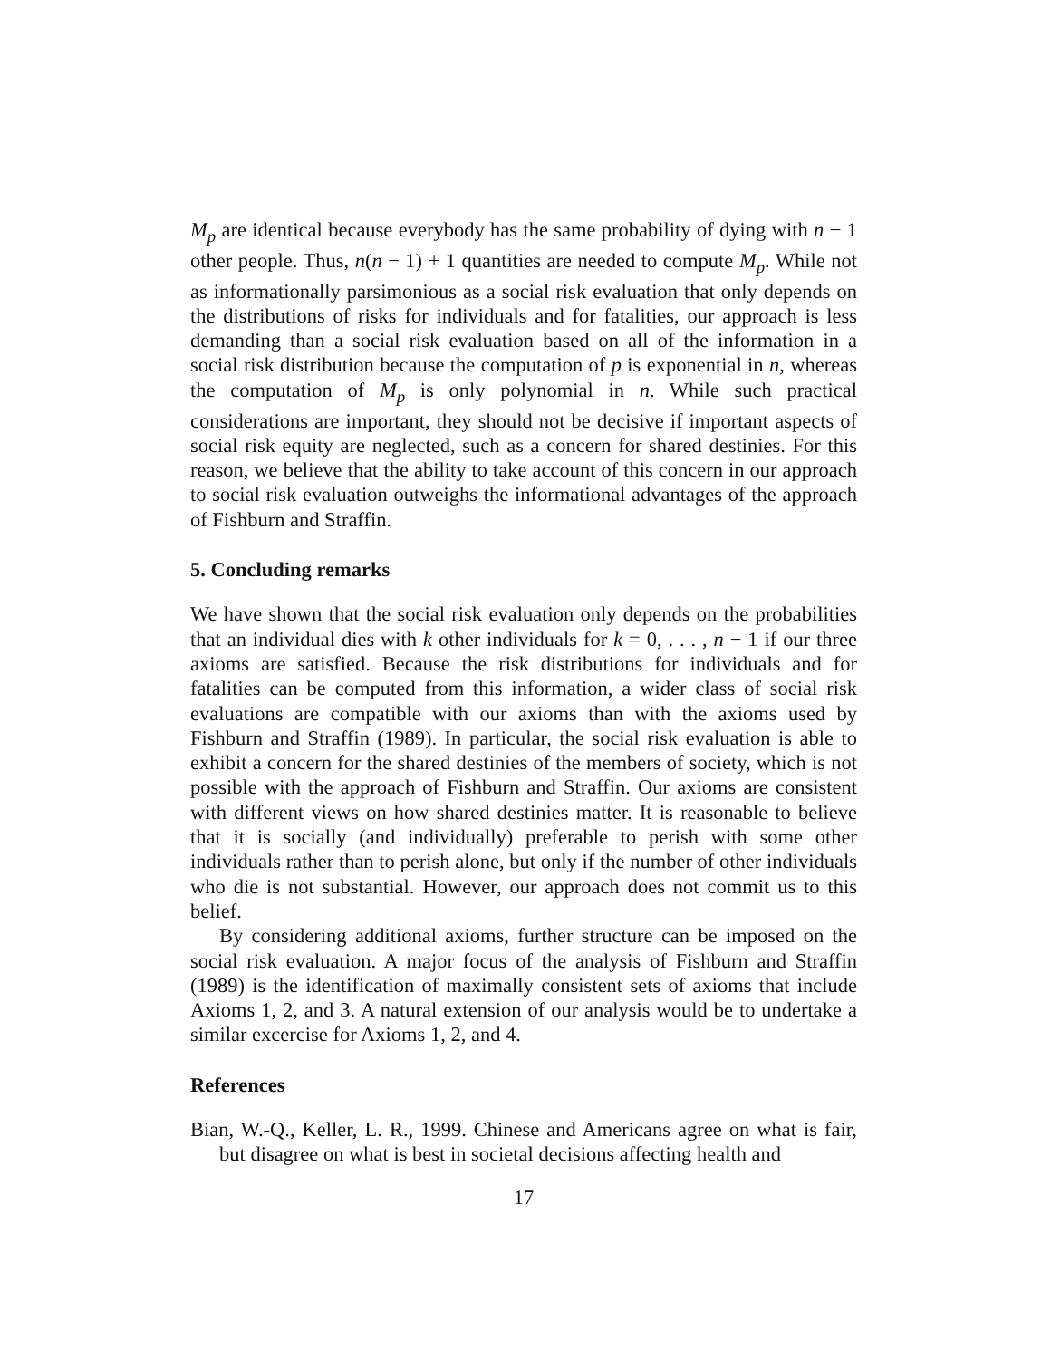M<sub>p</sub> are identical because everybody has the same probability of dying with n − 1 other people. Thus, n(n − 1) + 1 quantities are needed to compute M<sub>p</sub>. While not as informationally parsimonious as a social risk evaluation that only depends on the distributions of risks for individuals and for fatalities, our approach is less demanding than a social risk evaluation based on all of the information in a social risk distribution because the computation of p is exponential in n, whereas the computation of M<sub>p</sub> is only polynomial in n. While such practical considerations are important, they should not be decisive if important aspects of social risk equity are neglected, such as a concern for shared destinies. For this reason, we believe that the ability to take account of this concern in our approach to social risk evaluation outweighs the informational advantages of the approach of Fishburn and Straffin.
5. Concluding remarks
We have shown that the social risk evaluation only depends on the probabilities that an individual dies with k other individuals for k = 0, . . . , n − 1 if our three axioms are satisfied. Because the risk distributions for individuals and for fatalities can be computed from this information, a wider class of social risk evaluations are compatible with our axioms than with the axioms used by Fishburn and Straffin (1989). In particular, the social risk evaluation is able to exhibit a concern for the shared destinies of the members of society, which is not possible with the approach of Fishburn and Straffin. Our axioms are consistent with different views on how shared destinies matter. It is reasonable to believe that it is socially (and individually) preferable to perish with some other individuals rather than to perish alone, but only if the number of other individuals who die is not substantial. However, our approach does not commit us to this belief.
By considering additional axioms, further structure can be imposed on the social risk evaluation. A major focus of the analysis of Fishburn and Straffin (1989) is the identification of maximally consistent sets of axioms that include Axioms 1, 2, and 3. A natural extension of our analysis would be to undertake a similar excercise for Axioms 1, 2, and 4.
References
Bian, W.-Q., Keller, L. R., 1999. Chinese and Americans agree on what is fair, but disagree on what is best in societal decisions affecting health and
17